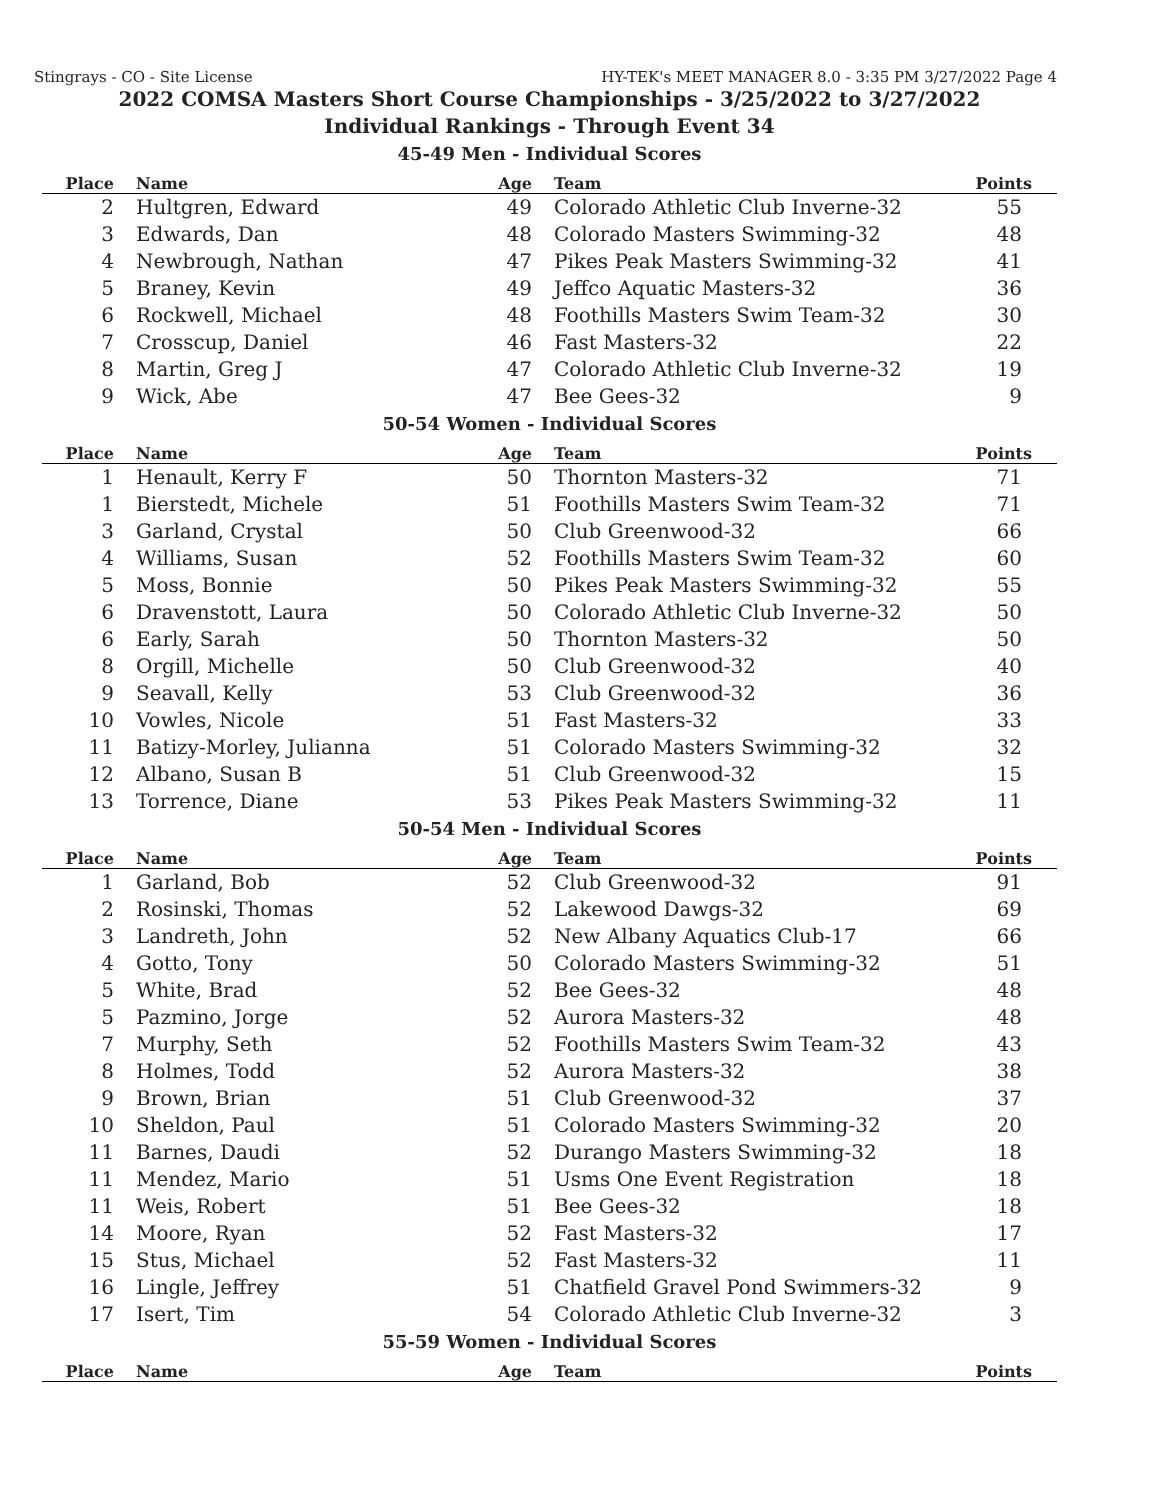Stingrays - CO - Site License HY-TEK's MEET MANAGER 8.0 - 3:35 PM 3/27/2022 Page 4
2022 COMSA Masters Short Course Championships - 3/25/2022 to 3/27/2022
Individual Rankings - Through Event 34
45-49 Men - Individual Scores
| Place | Name | Age | Team | Points |
| --- | --- | --- | --- | --- |
| 2 | Hultgren, Edward | 49 | Colorado Athletic Club Inverne-32 | 55 |
| 3 | Edwards, Dan | 48 | Colorado Masters Swimming-32 | 48 |
| 4 | Newbrough, Nathan | 47 | Pikes Peak Masters Swimming-32 | 41 |
| 5 | Braney, Kevin | 49 | Jeffco Aquatic Masters-32 | 36 |
| 6 | Rockwell, Michael | 48 | Foothills Masters Swim Team-32 | 30 |
| 7 | Crosscup, Daniel | 46 | Fast Masters-32 | 22 |
| 8 | Martin, Greg J | 47 | Colorado Athletic Club Inverne-32 | 19 |
| 9 | Wick, Abe | 47 | Bee Gees-32 | 9 |
50-54 Women - Individual Scores
| Place | Name | Age | Team | Points |
| --- | --- | --- | --- | --- |
| 1 | Henault, Kerry F | 50 | Thornton Masters-32 | 71 |
| 1 | Bierstedt, Michele | 51 | Foothills Masters Swim Team-32 | 71 |
| 3 | Garland, Crystal | 50 | Club Greenwood-32 | 66 |
| 4 | Williams, Susan | 52 | Foothills Masters Swim Team-32 | 60 |
| 5 | Moss, Bonnie | 50 | Pikes Peak Masters Swimming-32 | 55 |
| 6 | Dravenstott, Laura | 50 | Colorado Athletic Club Inverne-32 | 50 |
| 6 | Early, Sarah | 50 | Thornton Masters-32 | 50 |
| 8 | Orgill, Michelle | 50 | Club Greenwood-32 | 40 |
| 9 | Seavall, Kelly | 53 | Club Greenwood-32 | 36 |
| 10 | Vowles, Nicole | 51 | Fast Masters-32 | 33 |
| 11 | Batizy-Morley, Julianna | 51 | Colorado Masters Swimming-32 | 32 |
| 12 | Albano, Susan B | 51 | Club Greenwood-32 | 15 |
| 13 | Torrence, Diane | 53 | Pikes Peak Masters Swimming-32 | 11 |
50-54 Men - Individual Scores
| Place | Name | Age | Team | Points |
| --- | --- | --- | --- | --- |
| 1 | Garland, Bob | 52 | Club Greenwood-32 | 91 |
| 2 | Rosinski, Thomas | 52 | Lakewood Dawgs-32 | 69 |
| 3 | Landreth, John | 52 | New Albany Aquatics Club-17 | 66 |
| 4 | Gotto, Tony | 50 | Colorado Masters Swimming-32 | 51 |
| 5 | White, Brad | 52 | Bee Gees-32 | 48 |
| 5 | Pazmino, Jorge | 52 | Aurora Masters-32 | 48 |
| 7 | Murphy, Seth | 52 | Foothills Masters Swim Team-32 | 43 |
| 8 | Holmes, Todd | 52 | Aurora Masters-32 | 38 |
| 9 | Brown, Brian | 51 | Club Greenwood-32 | 37 |
| 10 | Sheldon, Paul | 51 | Colorado Masters Swimming-32 | 20 |
| 11 | Barnes, Daudi | 52 | Durango Masters Swimming-32 | 18 |
| 11 | Mendez, Mario | 51 | Usms One Event Registration | 18 |
| 11 | Weis, Robert | 51 | Bee Gees-32 | 18 |
| 14 | Moore, Ryan | 52 | Fast Masters-32 | 17 |
| 15 | Stus, Michael | 52 | Fast Masters-32 | 11 |
| 16 | Lingle, Jeffrey | 51 | Chatfield Gravel Pond Swimmers-32 | 9 |
| 17 | Isert, Tim | 54 | Colorado Athletic Club Inverne-32 | 3 |
55-59 Women - Individual Scores
| Place | Name | Age | Team | Points |
| --- | --- | --- | --- | --- |